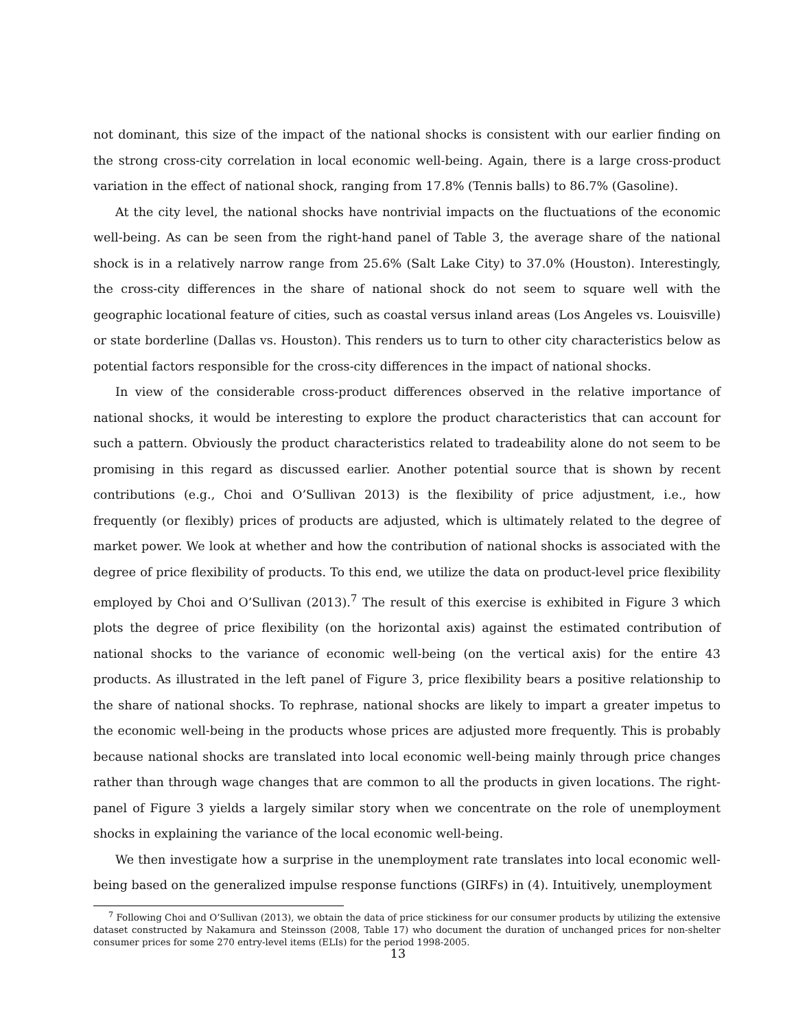not dominant, this size of the impact of the national shocks is consistent with our earlier finding on the strong cross-city correlation in local economic well-being. Again, there is a large cross-product variation in the effect of national shock, ranging from 17.8% (Tennis balls) to 86.7% (Gasoline).
At the city level, the national shocks have nontrivial impacts on the fluctuations of the economic well-being. As can be seen from the right-hand panel of Table 3, the average share of the national shock is in a relatively narrow range from 25.6% (Salt Lake City) to 37.0% (Houston). Interestingly, the cross-city differences in the share of national shock do not seem to square well with the geographic locational feature of cities, such as coastal versus inland areas (Los Angeles vs. Louisville) or state borderline (Dallas vs. Houston). This renders us to turn to other city characteristics below as potential factors responsible for the cross-city differences in the impact of national shocks.
In view of the considerable cross-product differences observed in the relative importance of national shocks, it would be interesting to explore the product characteristics that can account for such a pattern. Obviously the product characteristics related to tradeability alone do not seem to be promising in this regard as discussed earlier. Another potential source that is shown by recent contributions (e.g., Choi and O’Sullivan 2013) is the flexibility of price adjustment, i.e., how frequently (or flexibly) prices of products are adjusted, which is ultimately related to the degree of market power. We look at whether and how the contribution of national shocks is associated with the degree of price flexibility of products. To this end, we utilize the data on product-level price flexibility employed by Choi and O’Sullivan (2013).<sup>7</sup> The result of this exercise is exhibited in Figure 3 which plots the degree of price flexibility (on the horizontal axis) against the estimated contribution of national shocks to the variance of economic well-being (on the vertical axis) for the entire 43 products. As illustrated in the left panel of Figure 3, price flexibility bears a positive relationship to the share of national shocks. To rephrase, national shocks are likely to impart a greater impetus to the economic well-being in the products whose prices are adjusted more frequently. This is probably because national shocks are translated into local economic well-being mainly through price changes rather than through wage changes that are common to all the products in given locations. The right-panel of Figure 3 yields a largely similar story when we concentrate on the role of unemployment shocks in explaining the variance of the local economic well-being.
We then investigate how a surprise in the unemployment rate translates into local economic well-being based on the generalized impulse response functions (GIRFs) in (4). Intuitively, unemployment
<sup>7</sup> Following Choi and O’Sullivan (2013), we obtain the data of price stickiness for our consumer products by utilizing the extensive dataset constructed by Nakamura and Steinsson (2008, Table 17) who document the duration of unchanged prices for non-shelter consumer prices for some 270 entry-level items (ELIs) for the period 1998-2005.
13